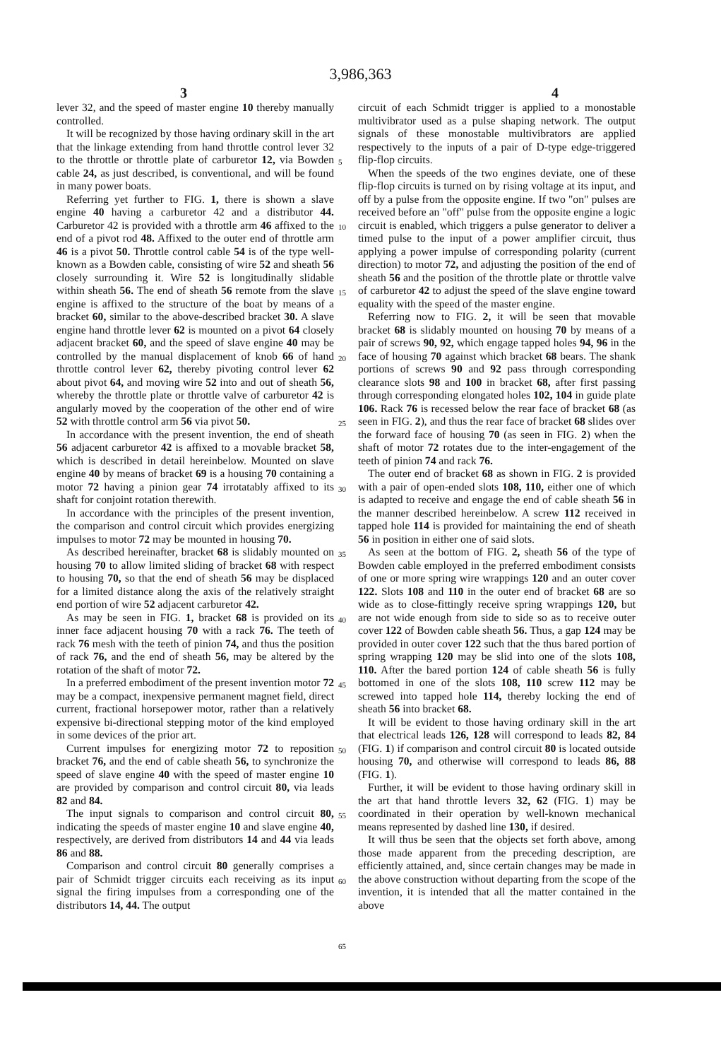3,986,363
3 4
lever 32, and the speed of master engine 10 thereby manually controlled.
It will be recognized by those having ordinary skill in the art that the linkage extending from hand throttle control lever 32 to the throttle or throttle plate of carburetor 12, via Bowden cable 24, as just described, is conventional, and will be found in many power boats.
Referring yet further to FIG. 1, there is shown a slave engine 40 having a carburetor 42 and a distributor 44. Carburetor 42 is provided with a throttle arm 46 affixed to the end of a pivot rod 48. Affixed to the outer end of throttle arm 46 is a pivot 50. Throttle control cable 54 is of the type well-known as a Bowden cable, consisting of wire 52 and sheath 56 closely surrounding it. Wire 52 is longitudinally slidable within sheath 56. The end of sheath 56 remote from the slave engine is affixed to the structure of the boat by means of a bracket 60, similar to the above-described bracket 30. A slave engine hand throttle lever 62 is mounted on a pivot 64 closely adjacent bracket 60, and the speed of slave engine 40 may be controlled by the manual displacement of knob 66 of hand throttle control lever 62, thereby pivoting control lever 62 about pivot 64, and moving wire 52 into and out of sheath 56, whereby the throttle plate or throttle valve of carburetor 42 is angularly moved by the cooperation of the other end of wire 52 with throttle control arm 56 via pivot 50.
In accordance with the present invention, the end of sheath 56 adjacent carburetor 42 is affixed to a movable bracket 58, which is described in detail hereinbelow. Mounted on slave engine 40 by means of bracket 69 is a housing 70 containing a motor 72 having a pinion gear 74 irrotatably affixed to its shaft for conjoint rotation therewith.
In accordance with the principles of the present invention, the comparison and control circuit which provides energizing impulses to motor 72 may be mounted in housing 70.
As described hereinafter, bracket 68 is slidably mounted on housing 70 to allow limited sliding of bracket 68 with respect to housing 70, so that the end of sheath 56 may be displaced for a limited distance along the axis of the relatively straight end portion of wire 52 adjacent carburetor 42.
As may be seen in FIG. 1, bracket 68 is provided on its inner face adjacent housing 70 with a rack 76. The teeth of rack 76 mesh with the teeth of pinion 74, and thus the position of rack 76, and the end of sheath 56, may be altered by the rotation of the shaft of motor 72.
In a preferred embodiment of the present invention motor 72 may be a compact, inexpensive permanent magnet field, direct current, fractional horsepower motor, rather than a relatively expensive bi-directional stepping motor of the kind employed in some devices of the prior art.
Current impulses for energizing motor 72 to reposition bracket 76, and the end of cable sheath 56, to synchronize the speed of slave engine 40 with the speed of master engine 10 are provided by comparison and control circuit 80, via leads 82 and 84.
The input signals to comparison and control circuit 80, indicating the speeds of master engine 10 and slave engine 40, respectively, are derived from distributors 14 and 44 via leads 86 and 88.
Comparison and control circuit 80 generally comprises a pair of Schmidt trigger circuits each receiving as its input signal the firing impulses from a corresponding one of the distributors 14, 44. The output
5
10
15
20
25
30
35
40
45
50
55
60
65
circuit of each Schmidt trigger is applied to a monostable multivibrator used as a pulse shaping network. The output signals of these monostable multivibrators are applied respectively to the inputs of a pair of D-type edge-triggered flip-flop circuits.
When the speeds of the two engines deviate, one of these flip-flop circuits is turned on by rising voltage at its input, and off by a pulse from the opposite engine. If two "on" pulses are received before an "off" pulse from the opposite engine a logic circuit is enabled, which triggers a pulse generator to deliver a timed pulse to the input of a power amplifier circuit, thus applying a power impulse of corresponding polarity (current direction) to motor 72, and adjusting the position of the end of sheath 56 and the position of the throttle plate or throttle valve of carburetor 42 to adjust the speed of the slave engine toward equality with the speed of the master engine.
Referring now to FIG. 2, it will be seen that movable bracket 68 is slidably mounted on housing 70 by means of a pair of screws 90, 92, which engage tapped holes 94, 96 in the face of housing 70 against which bracket 68 bears. The shank portions of screws 90 and 92 pass through corresponding clearance slots 98 and 100 in bracket 68, after first passing through corresponding elongated holes 102, 104 in guide plate 106. Rack 76 is recessed below the rear face of bracket 68 (as seen in FIG. 2), and thus the rear face of bracket 68 slides over the forward face of housing 70 (as seen in FIG. 2) when the shaft of motor 72 rotates due to the inter-engagement of the teeth of pinion 74 and rack 76.
The outer end of bracket 68 as shown in FIG. 2 is provided with a pair of open-ended slots 108, 110, either one of which is adapted to receive and engage the end of cable sheath 56 in the manner described hereinbelow. A screw 112 received in tapped hole 114 is provided for maintaining the end of sheath 56 in position in either one of said slots.
As seen at the bottom of FIG. 2, sheath 56 of the type of Bowden cable employed in the preferred embodiment consists of one or more spring wire wrappings 120 and an outer cover 122. Slots 108 and 110 in the outer end of bracket 68 are so wide as to close-fittingly receive spring wrappings 120, but are not wide enough from side to side so as to receive outer cover 122 of Bowden cable sheath 56. Thus, a gap 124 may be provided in outer cover 122 such that the thus bared portion of spring wrapping 120 may be slid into one of the slots 108, 110. After the bared portion 124 of cable sheath 56 is fully bottomed in one of the slots 108, 110 screw 112 may be screwed into tapped hole 114, thereby locking the end of sheath 56 into bracket 68.
It will be evident to those having ordinary skill in the art that electrical leads 126, 128 will correspond to leads 82, 84 (FIG. 1) if comparison and control circuit 80 is located outside housing 70, and otherwise will correspond to leads 86, 88 (FIG. 1).
Further, it will be evident to those having ordinary skill in the art that hand throttle levers 32, 62 (FIG. 1) may be coordinated in their operation by well-known mechanical means represented by dashed line 130, if desired.
It will thus be seen that the objects set forth above, among those made apparent from the preceding description, are efficiently attained, and, since certain changes may be made in the above construction without departing from the scope of the invention, it is intended that all the matter contained in the above